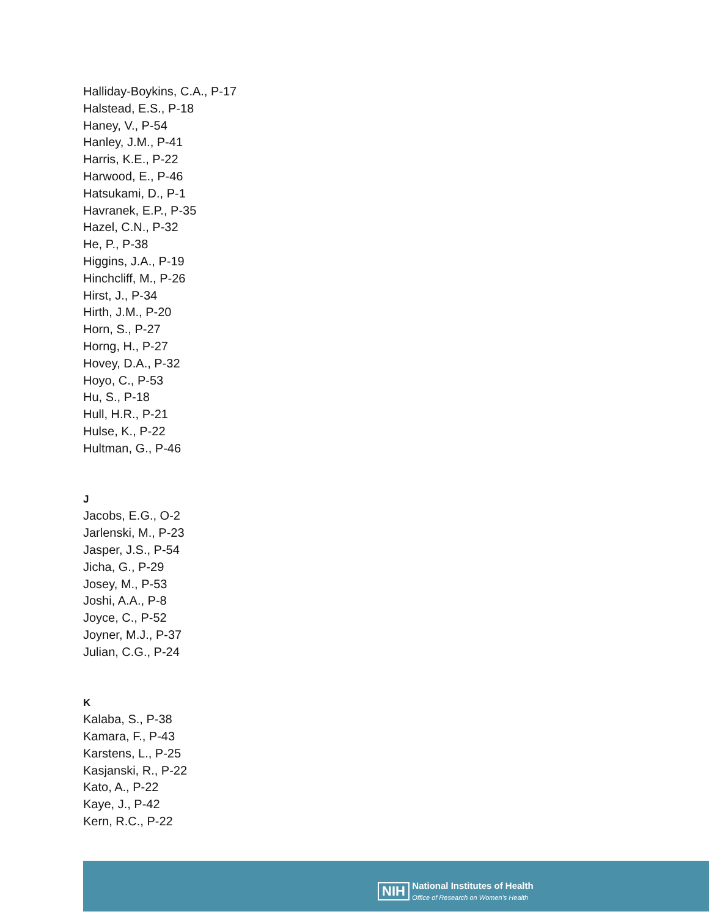Halliday-Boykins, C.A., P-17
Halstead, E.S., P-18
Haney, V., P-54
Hanley, J.M., P-41
Harris, K.E., P-22
Harwood, E., P-46
Hatsukami, D., P-1
Havranek, E.P., P-35
Hazel, C.N., P-32
He, P., P-38
Higgins, J.A., P-19
Hinchcliff, M., P-26
Hirst, J., P-34
Hirth, J.M., P-20
Horn, S., P-27
Horng, H., P-27
Hovey, D.A., P-32
Hoyo, C., P-53
Hu, S., P-18
Hull, H.R., P-21
Hulse, K., P-22
Hultman, G., P-46
J
Jacobs, E.G., O-2
Jarlenski, M., P-23
Jasper, J.S., P-54
Jicha, G., P-29
Josey, M., P-53
Joshi, A.A., P-8
Joyce, C., P-52
Joyner, M.J., P-37
Julian, C.G., P-24
K
Kalaba, S., P-38
Kamara, F., P-43
Karstens, L., P-25
Kasjanski, R., P-22
Kato, A., P-22
Kaye, J., P-42
Kern, R.C., P-22
NIH National Institutes of Health
Office of Research on Women's Health